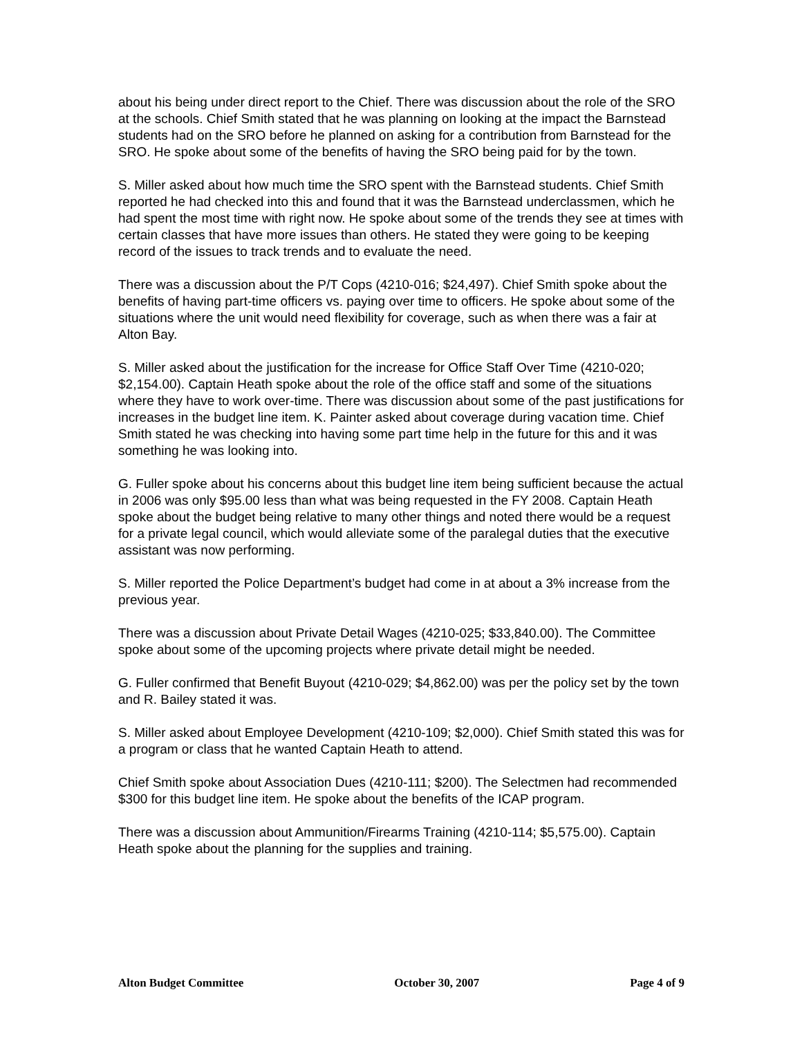about his being under direct report to the Chief. There was discussion about the role of the SRO at the schools. Chief Smith stated that he was planning on looking at the impact the Barnstead students had on the SRO before he planned on asking for a contribution from Barnstead for the SRO. He spoke about some of the benefits of having the SRO being paid for by the town.
S. Miller asked about how much time the SRO spent with the Barnstead students. Chief Smith reported he had checked into this and found that it was the Barnstead underclassmen, which he had spent the most time with right now. He spoke about some of the trends they see at times with certain classes that have more issues than others. He stated they were going to be keeping record of the issues to track trends and to evaluate the need.
There was a discussion about the P/T Cops (4210-016; $24,497). Chief Smith spoke about the benefits of having part-time officers vs. paying over time to officers. He spoke about some of the situations where the unit would need flexibility for coverage, such as when there was a fair at Alton Bay.
S. Miller asked about the justification for the increase for Office Staff Over Time (4210-020; $2,154.00). Captain Heath spoke about the role of the office staff and some of the situations where they have to work over-time. There was discussion about some of the past justifications for increases in the budget line item. K. Painter asked about coverage during vacation time. Chief Smith stated he was checking into having some part time help in the future for this and it was something he was looking into.
G. Fuller spoke about his concerns about this budget line item being sufficient because the actual in 2006 was only $95.00 less than what was being requested in the FY 2008. Captain Heath spoke about the budget being relative to many other things and noted there would be a request for a private legal council, which would alleviate some of the paralegal duties that the executive assistant was now performing.
S. Miller reported the Police Department’s budget had come in at about a 3% increase from the previous year.
There was a discussion about Private Detail Wages (4210-025; $33,840.00). The Committee spoke about some of the upcoming projects where private detail might be needed.
G. Fuller confirmed that Benefit Buyout (4210-029; $4,862.00) was per the policy set by the town and R. Bailey stated it was.
S. Miller asked about Employee Development (4210-109; $2,000). Chief Smith stated this was for a program or class that he wanted Captain Heath to attend.
Chief Smith spoke about Association Dues (4210-111; $200). The Selectmen had recommended $300 for this budget line item. He spoke about the benefits of the ICAP program.
There was a discussion about Ammunition/Firearms Training (4210-114; $5,575.00). Captain Heath spoke about the planning for the supplies and training.
Alton Budget Committee October 30, 2007 Page 4 of 9